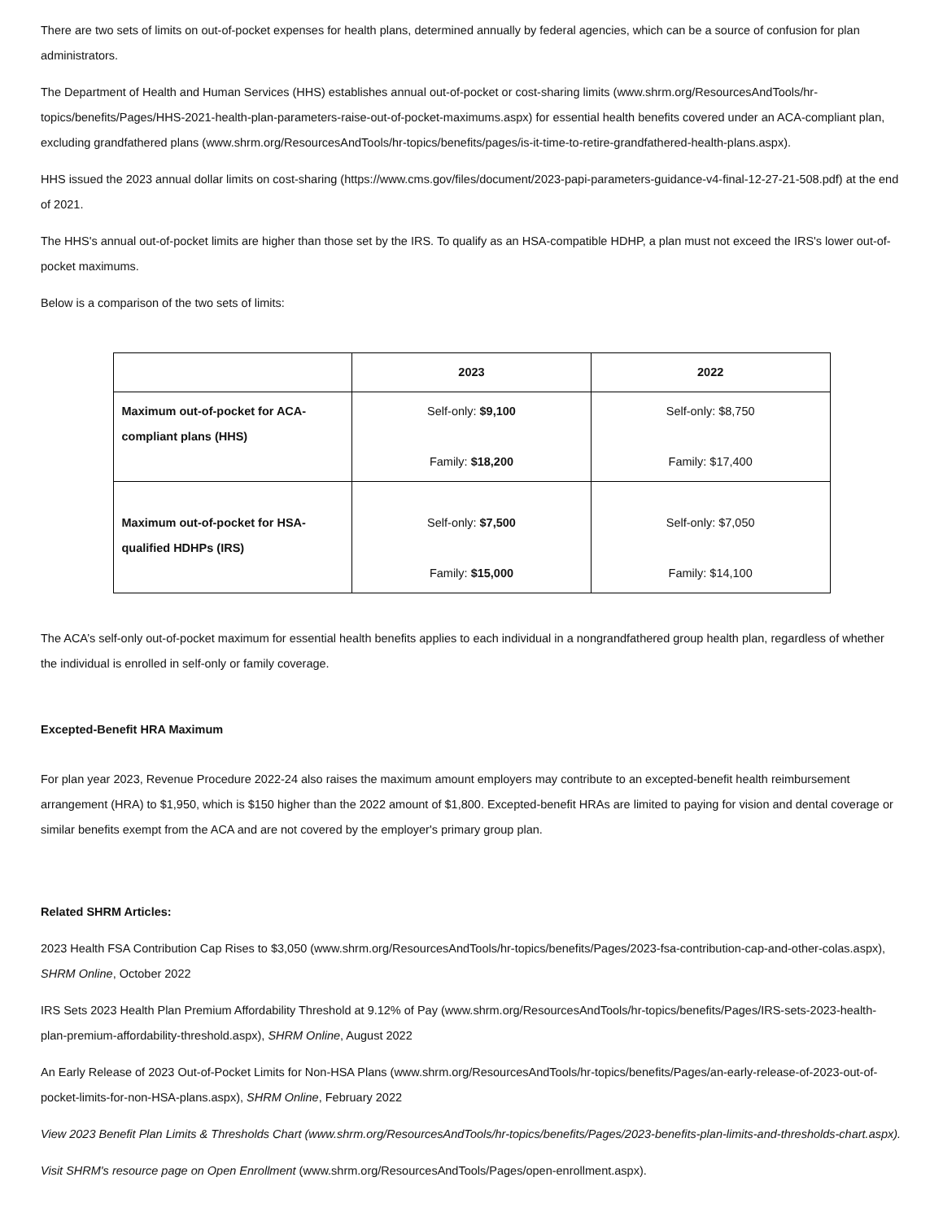There are two sets of limits on out-of-pocket expenses for health plans, determined annually by federal agencies, which can be a source of confusion for plan administrators.
The Department of Health and Human Services (HHS) establishes annual out-of-pocket or cost-sharing limits (www.shrm.org/ResourcesAndTools/hr-topics/benefits/Pages/HHS-2021-health-plan-parameters-raise-out-of-pocket-maximums.aspx) for essential health benefits covered under an ACA-compliant plan, excluding grandfathered plans (www.shrm.org/ResourcesAndTools/hr-topics/benefits/pages/is-it-time-to-retire-grandfathered-health-plans.aspx).
HHS issued the 2023 annual dollar limits on cost-sharing (https://www.cms.gov/files/document/2023-papi-parameters-guidance-v4-final-12-27-21-508.pdf) at the end of 2021.
The HHS's annual out-of-pocket limits are higher than those set by the IRS. To qualify as an HSA-compatible HDHP, a plan must not exceed the IRS's lower out-of-pocket maximums.
Below is a comparison of the two sets of limits:
| | 2023 | 2022 |
| --- | --- | --- |
| Maximum out-of-pocket for ACA-compliant plans (HHS) | Self-only: $9,100 Family: $18,200 | Self-only: $8,750 Family: $17,400 |
| Maximum out-of-pocket for HSA-qualified HDHPs (IRS) | Self-only: $7,500 Family: $15,000 | Self-only: $7,050 Family: $14,100 |
The ACA’s self-only out-of-pocket maximum for essential health benefits applies to each individual in a nongrandfathered group health plan, regardless of whether the individual is enrolled in self-only or family coverage.
Excepted-Benefit HRA Maximum
For plan year 2023, Revenue Procedure 2022-24 also raises the maximum amount employers may contribute to an excepted-benefit health reimbursement arrangement (HRA) to $1,950, which is $150 higher than the 2022 amount of $1,800. Excepted-benefit HRAs are limited to paying for vision and dental coverage or similar benefits exempt from the ACA and are not covered by the employer's primary group plan.
Related SHRM Articles:
2023 Health FSA Contribution Cap Rises to $3,050 (www.shrm.org/ResourcesAndTools/hr-topics/benefits/Pages/2023-fsa-contribution-cap-and-other-colas.aspx), SHRM Online, October 2022
IRS Sets 2023 Health Plan Premium Affordability Threshold at 9.12% of Pay (www.shrm.org/ResourcesAndTools/hr-topics/benefits/Pages/IRS-sets-2023-health-plan-premium-affordability-threshold.aspx), SHRM Online, August 2022
An Early Release of 2023 Out-of-Pocket Limits for Non-HSA Plans (www.shrm.org/ResourcesAndTools/hr-topics/benefits/Pages/an-early-release-of-2023-out-of-pocket-limits-for-non-HSA-plans.aspx), SHRM Online, February 2022
View 2023 Benefit Plan Limits & Thresholds Chart (www.shrm.org/ResourcesAndTools/hr-topics/benefits/Pages/2023-benefits-plan-limits-and-thresholds-chart.aspx).
Visit SHRM's resource page on Open Enrollment (www.shrm.org/ResourcesAndTools/Pages/open-enrollment.aspx).